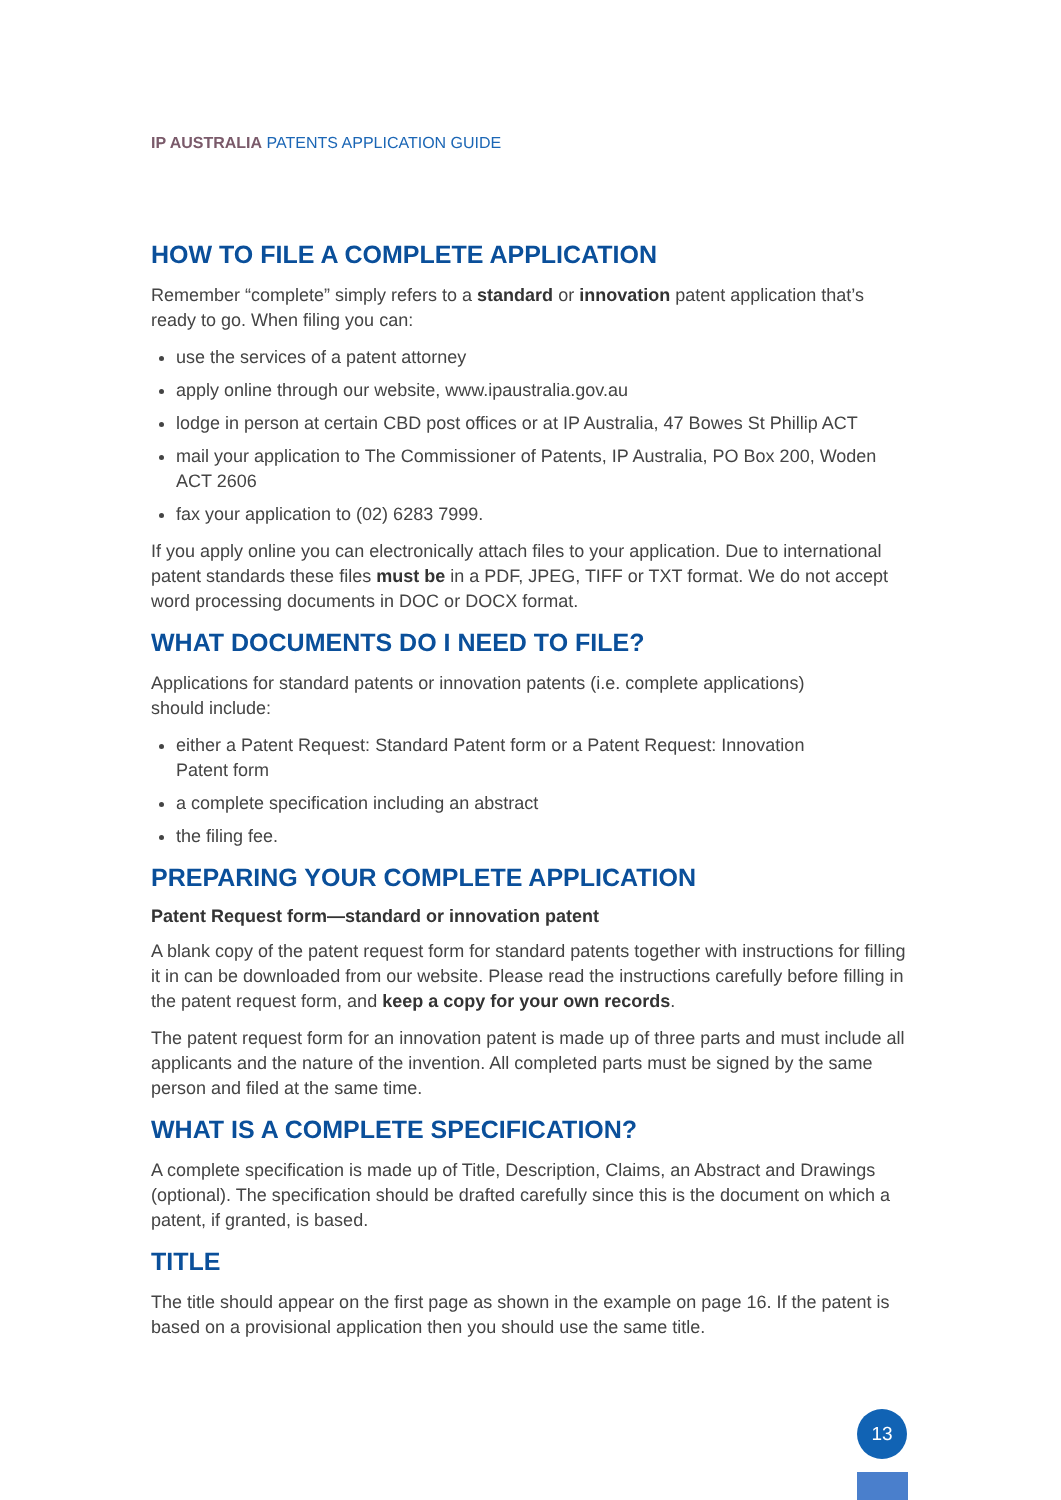IP AUSTRALIA PATENTS APPLICATION GUIDE
HOW TO FILE A COMPLETE APPLICATION
Remember “complete” simply refers to a standard or innovation patent application that’s ready to go. When filing you can:
use the services of a patent attorney
apply online through our website, www.ipaustralia.gov.au
lodge in person at certain CBD post offices or at IP Australia, 47 Bowes St Phillip ACT
mail your application to The Commissioner of Patents, IP Australia, PO Box 200, Woden ACT 2606
fax your application to (02) 6283 7999.
If you apply online you can electronically attach files to your application. Due to international patent standards these files must be in a PDF, JPEG, TIFF or TXT format. We do not accept word processing documents in DOC or DOCX format.
WHAT DOCUMENTS DO I NEED TO FILE?
Applications for standard patents or innovation patents (i.e. complete applications)
should include:
either a Patent Request: Standard Patent form or a Patent Request: Innovation
Patent form
a complete specification including an abstract
the filing fee.
PREPARING YOUR COMPLETE APPLICATION
Patent Request form—standard or innovation patent
A blank copy of the patent request form for standard patents together with instructions for filling it in can be downloaded from our website. Please read the instructions carefully before filling in the patent request form, and keep a copy for your own records.
The patent request form for an innovation patent is made up of three parts and must include all applicants and the nature of the invention. All completed parts must be signed by the same person and filed at the same time.
WHAT IS A COMPLETE SPECIFICATION?
A complete specification is made up of Title, Description, Claims, an Abstract and Drawings (optional). The specification should be drafted carefully since this is the document on which a patent, if granted, is based.
TITLE
The title should appear on the first page as shown in the example on page 16. If the patent is based on a provisional application then you should use the same title.
13